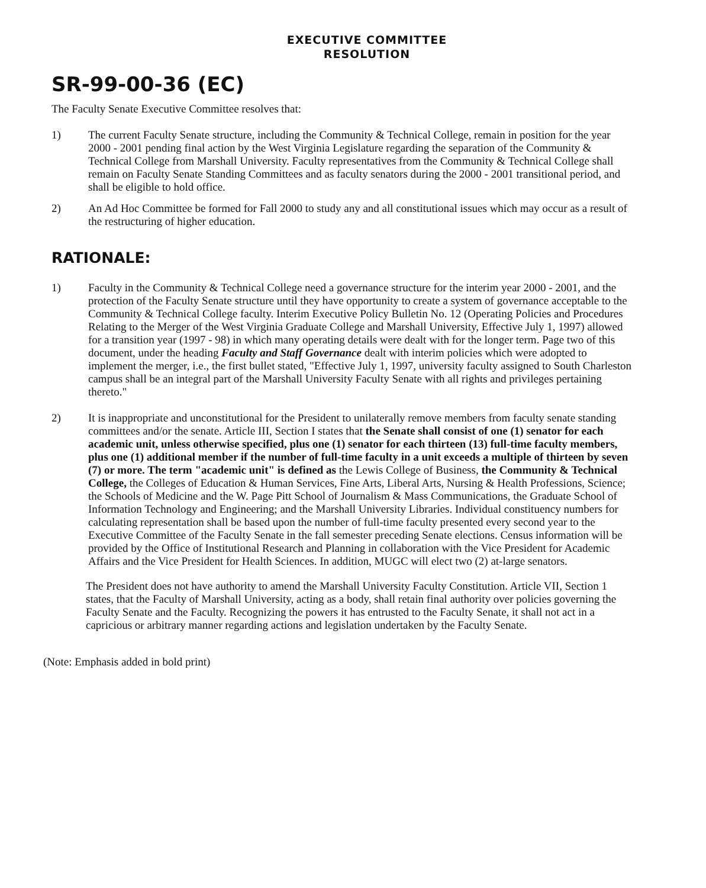EXECUTIVE COMMITTEE
RESOLUTION
SR-99-00-36 (EC)
The Faculty Senate Executive Committee resolves that:
1) The current Faculty Senate structure, including the Community & Technical College, remain in position for the year 2000 - 2001 pending final action by the West Virginia Legislature regarding the separation of the Community & Technical College from Marshall University. Faculty representatives from the Community & Technical College shall remain on Faculty Senate Standing Committees and as faculty senators during the 2000 - 2001 transitional period, and shall be eligible to hold office.
2) An Ad Hoc Committee be formed for Fall 2000 to study any and all constitutional issues which may occur as a result of the restructuring of higher education.
RATIONALE:
1) Faculty in the Community & Technical College need a governance structure for the interim year 2000 - 2001, and the protection of the Faculty Senate structure until they have opportunity to create a system of governance acceptable to the Community & Technical College faculty. Interim Executive Policy Bulletin No. 12 (Operating Policies and Procedures Relating to the Merger of the West Virginia Graduate College and Marshall University, Effective July 1, 1997) allowed for a transition year (1997 - 98) in which many operating details were dealt with for the longer term. Page two of this document, under the heading Faculty and Staff Governance dealt with interim policies which were adopted to implement the merger, i.e., the first bullet stated, "Effective July 1, 1997, university faculty assigned to South Charleston campus shall be an integral part of the Marshall University Faculty Senate with all rights and privileges pertaining thereto."
2) It is inappropriate and unconstitutional for the President to unilaterally remove members from faculty senate standing committees and/or the senate. Article III, Section I states that the Senate shall consist of one (1) senator for each academic unit, unless otherwise specified, plus one (1) senator for each thirteen (13) full-time faculty members, plus one (1) additional member if the number of full-time faculty in a unit exceeds a multiple of thirteen by seven (7) or more. The term "academic unit" is defined as the Lewis College of Business, the Community & Technical College, the Colleges of Education & Human Services, Fine Arts, Liberal Arts, Nursing & Health Professions, Science; the Schools of Medicine and the W. Page Pitt School of Journalism & Mass Communications, the Graduate School of Information Technology and Engineering; and the Marshall University Libraries. Individual constituency numbers for calculating representation shall be based upon the number of full-time faculty presented every second year to the Executive Committee of the Faculty Senate in the fall semester preceding Senate elections. Census information will be provided by the Office of Institutional Research and Planning in collaboration with the Vice President for Academic Affairs and the Vice President for Health Sciences. In addition, MUGC will elect two (2) at-large senators.
The President does not have authority to amend the Marshall University Faculty Constitution. Article VII, Section 1 states, that the Faculty of Marshall University, acting as a body, shall retain final authority over policies governing the Faculty Senate and the Faculty. Recognizing the powers it has entrusted to the Faculty Senate, it shall not act in a capricious or arbitrary manner regarding actions and legislation undertaken by the Faculty Senate.
(Note: Emphasis added in bold print)